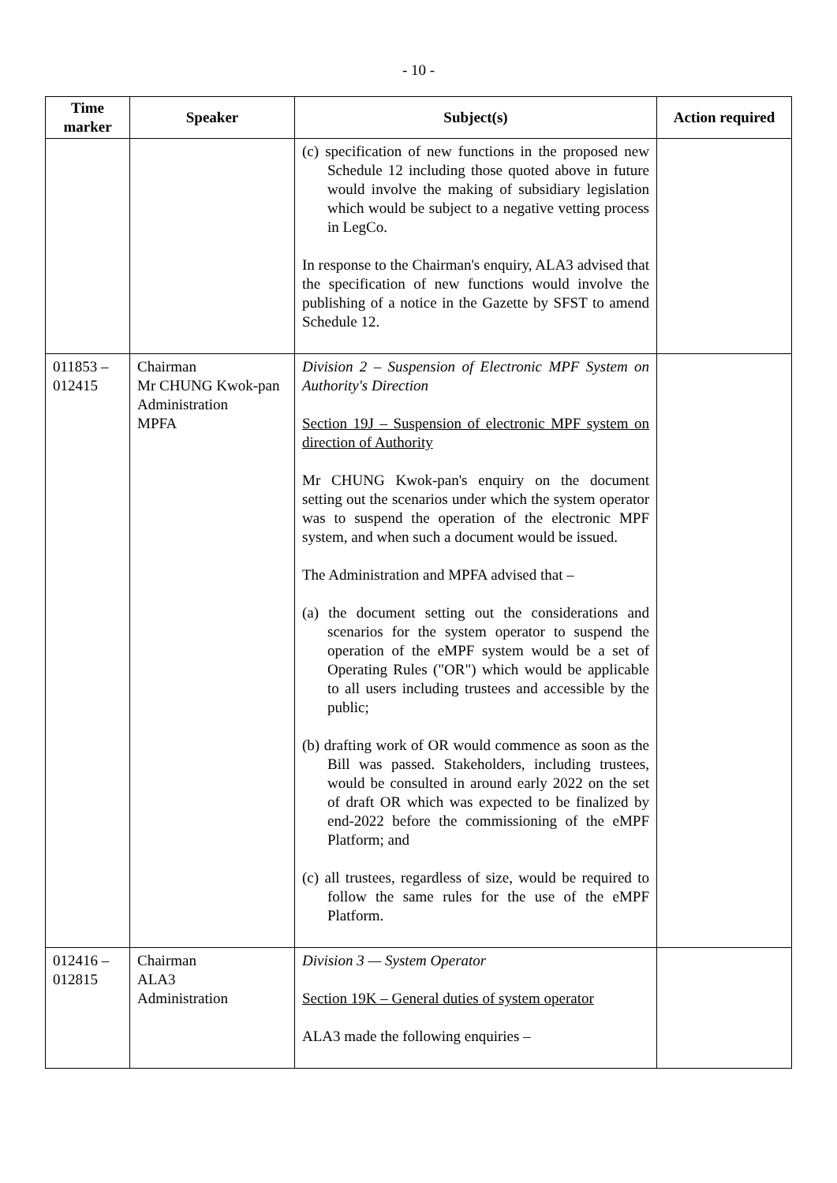- 10 -
| Time marker | Speaker | Subject(s) | Action required |
| --- | --- | --- | --- |
| | | (c) specification of new functions in the proposed new Schedule 12 including those quoted above in future would involve the making of subsidiary legislation which would be subject to a negative vetting process in LegCo. In response to the Chairman's enquiry, ALA3 advised that the specification of new functions would involve the publishing of a notice in the Gazette by SFST to amend Schedule 12. | |
| 011853 – 012415 | Chairman Mr CHUNG Kwok-pan Administration MPFA | Division 2 – Suspension of Electronic MPF System on Authority's Direction Section 19J – Suspension of electronic MPF system on direction of Authority Mr CHUNG Kwok-pan's enquiry on the document setting out the scenarios under which the system operator was to suspend the operation of the electronic MPF system, and when such a document would be issued. The Administration and MPFA advised that – (a) the document setting out the considerations and scenarios for the system operator to suspend the operation of the eMPF system would be a set of Operating Rules ("OR") which would be applicable to all users including trustees and accessible by the public; (b) drafting work of OR would commence as soon as the Bill was passed. Stakeholders, including trustees, would be consulted in around early 2022 on the set of draft OR which was expected to be finalized by end-2022 before the commissioning of the eMPF Platform; and (c) all trustees, regardless of size, would be required to follow the same rules for the use of the eMPF Platform. | |
| 012416 – 012815 | Chairman ALA3 Administration | Division 3 — System Operator Section 19K – General duties of system operator ALA3 made the following enquiries – | |